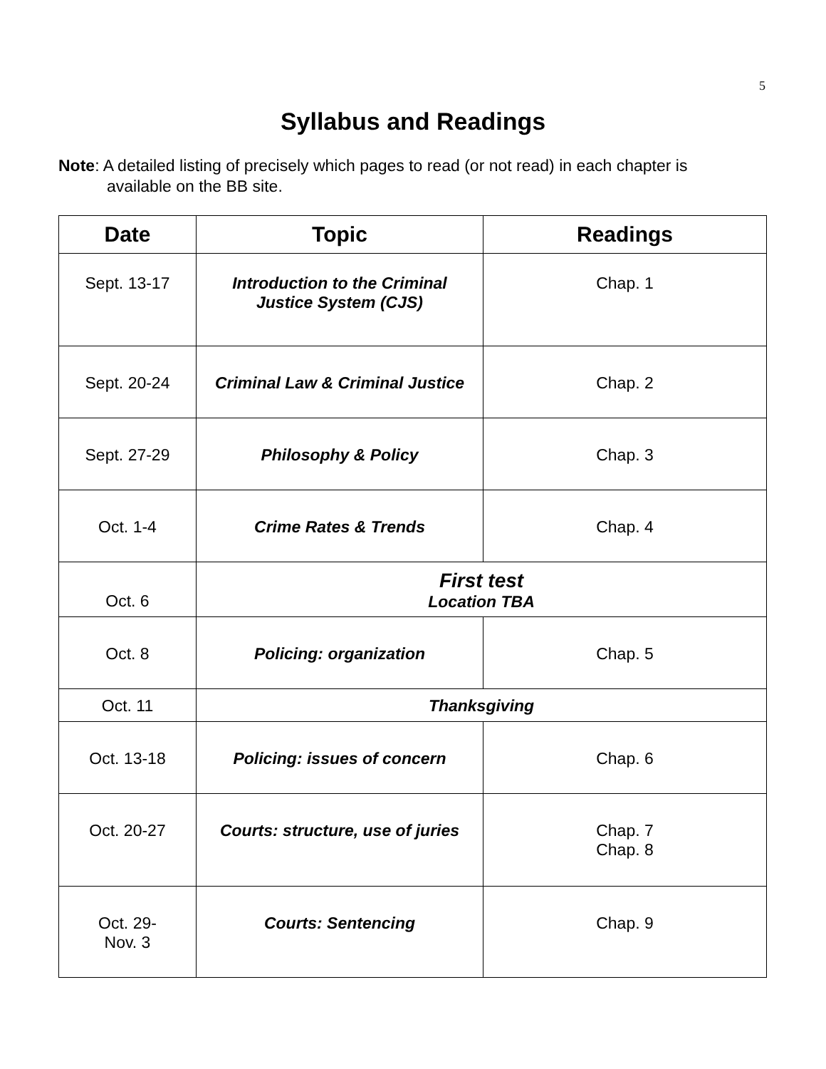5
Syllabus and Readings
Note: A detailed listing of precisely which pages to read (or not read) in each chapter is available on the BB site.
| Date | Topic | Readings |
| --- | --- | --- |
| Sept. 13-17 | Introduction to the Criminal Justice System (CJS) | Chap. 1 |
| Sept. 20-24 | Criminal Law & Criminal Justice | Chap. 2 |
| Sept. 27-29 | Philosophy & Policy | Chap. 3 |
| Oct. 1-4 | Crime Rates & Trends | Chap. 4 |
| Oct. 6 | First test Location TBA | |
| Oct. 8 | Policing: organization | Chap. 5 |
| Oct. 11 | Thanksgiving | |
| Oct. 13-18 | Policing: issues of concern | Chap. 6 |
| Oct. 20-27 | Courts: structure, use of juries | Chap. 7 Chap. 8 |
| Oct. 29- Nov. 3 | Courts: Sentencing | Chap. 9 |